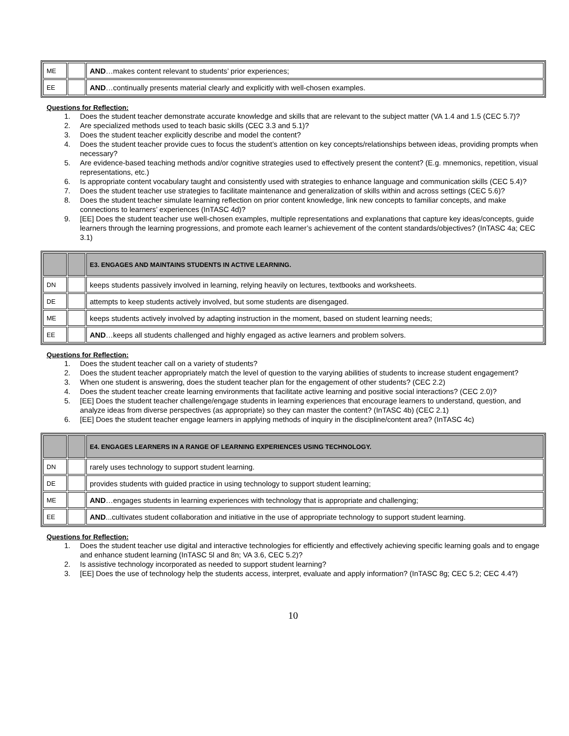| ME | | AND …makes content relevant to students’ prior experiences; |
| EE | | AND …continually presents material clearly and explicitly with well-chosen examples. |
Questions for Reflection:
1. Does the student teacher demonstrate accurate knowledge and skills that are relevant to the subject matter (VA 1.4 and 1.5 (CEC 5.7)?
2. Are specialized methods used to teach basic skills (CEC 3.3 and 5.1)?
3. Does the student teacher explicitly describe and model the content?
4. Does the student teacher provide cues to focus the student’s attention on key concepts/relationships between ideas, providing prompts when necessary?
5. Are evidence-based teaching methods and/or cognitive strategies used to effectively present the content? (E.g. mnemonics, repetition, visual representations, etc.)
6. Is appropriate content vocabulary taught and consistently used with strategies to enhance language and communication skills (CEC 5.4)?
7. Does the student teacher use strategies to facilitate maintenance and generalization of skills within and across settings (CEC 5.6)?
8. Does the student teacher simulate learning reflection on prior content knowledge, link new concepts to familiar concepts, and make connections to learners’ experiences (InTASC 4d)?
9. [EE] Does the student teacher use well-chosen examples, multiple representations and explanations that capture key ideas/concepts, guide learners through the learning progressions, and promote each learner’s achievement of the content standards/objectives? (InTASC 4a; CEC 3.1)
| | | E3. ENGAGES AND MAINTAINS STUDENTS IN ACTIVE LEARNING. |
| DN | | keeps students passively involved in learning, relying heavily on lectures, textbooks and worksheets. |
| DE | | attempts to keep students actively involved, but some students are disengaged. |
| ME | | keeps students actively involved by adapting instruction in the moment, based on student learning needs; |
| EE | | AND …keeps all students challenged and highly engaged as active learners and problem solvers. |
Questions for Reflection:
1. Does the student teacher call on a variety of students?
2. Does the student teacher appropriately match the level of question to the varying abilities of students to increase student engagement?
3. When one student is answering, does the student teacher plan for the engagement of other students? (CEC 2.2)
4. Does the student teacher create learning environments that facilitate active learning and positive social interactions? (CEC 2.0)?
5. [EE] Does the student teacher challenge/engage students in learning experiences that encourage learners to understand, question, and analyze ideas from diverse perspectives (as appropriate) so they can master the content? (InTASC 4b) (CEC 2.1)
6. [EE] Does the student teacher engage learners in applying methods of inquiry in the discipline/content area? (InTASC 4c)
| | | E4. ENGAGES LEARNERS IN A RANGE OF LEARNING EXPERIENCES USING TECHNOLOGY. |
| DN | | rarely uses technology to support student learning. |
| DE | | provides students with guided practice in using technology to support student learning; |
| ME | | AND …engages students in learning experiences with technology that is appropriate and challenging; |
| EE | | AND ...cultivates student collaboration and initiative in the use of appropriate technology to support student learning. |
Questions for Reflection:
1. Does the student teacher use digital and interactive technologies for efficiently and effectively achieving specific learning goals and to engage and enhance student learning (InTASC 5l and 8n; VA 3.6, CEC 5.2)?
2. Is assistive technology incorporated as needed to support student learning?
3. [EE] Does the use of technology help the students access, interpret, evaluate and apply information? (InTASC 8g; CEC 5.2; CEC 4.4?)
10